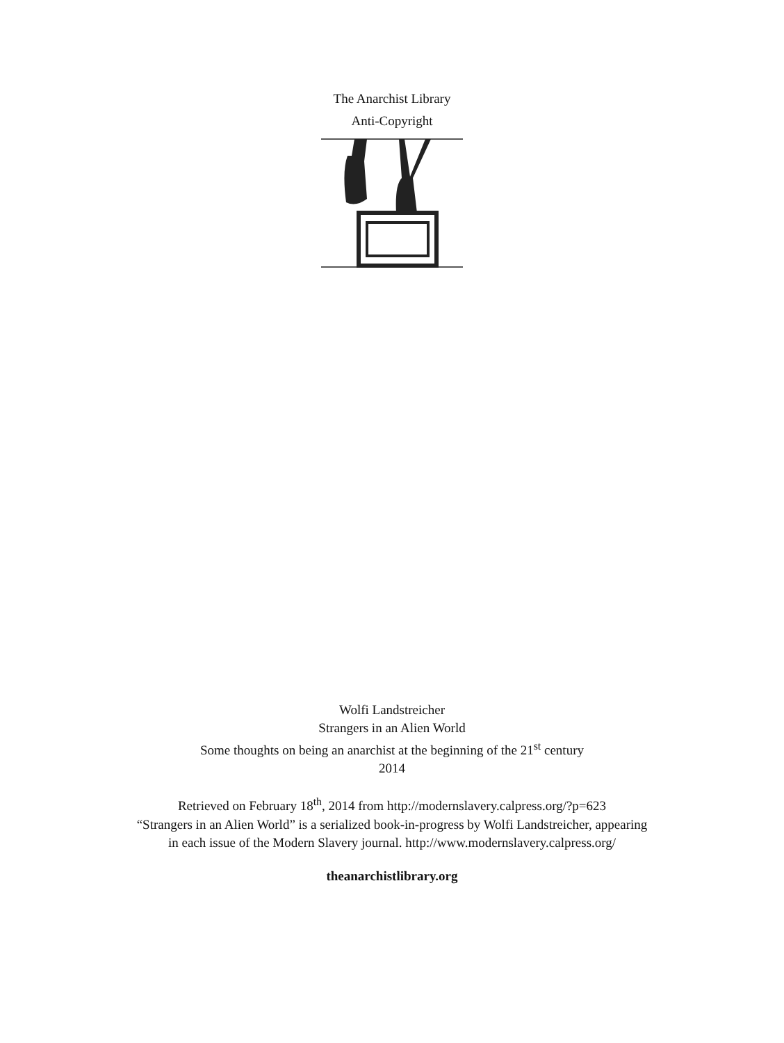The Anarchist Library
Anti-Copyright
Wolfi Landstreicher
Strangers in an Alien World
Some thoughts on being an anarchist at the beginning of the 21<sup>st</sup> century
2014
Retrieved on February 18<sup>th</sup>, 2014 from http://modernslavery.calpress.org/?p=623
“Strangers in an Alien World” is a serialized book-in-progress by Wolfi Landstreicher, appearing
in each issue of the Modern Slavery journal. http://www.modernslavery.calpress.org/
theanarchistlibrary.org